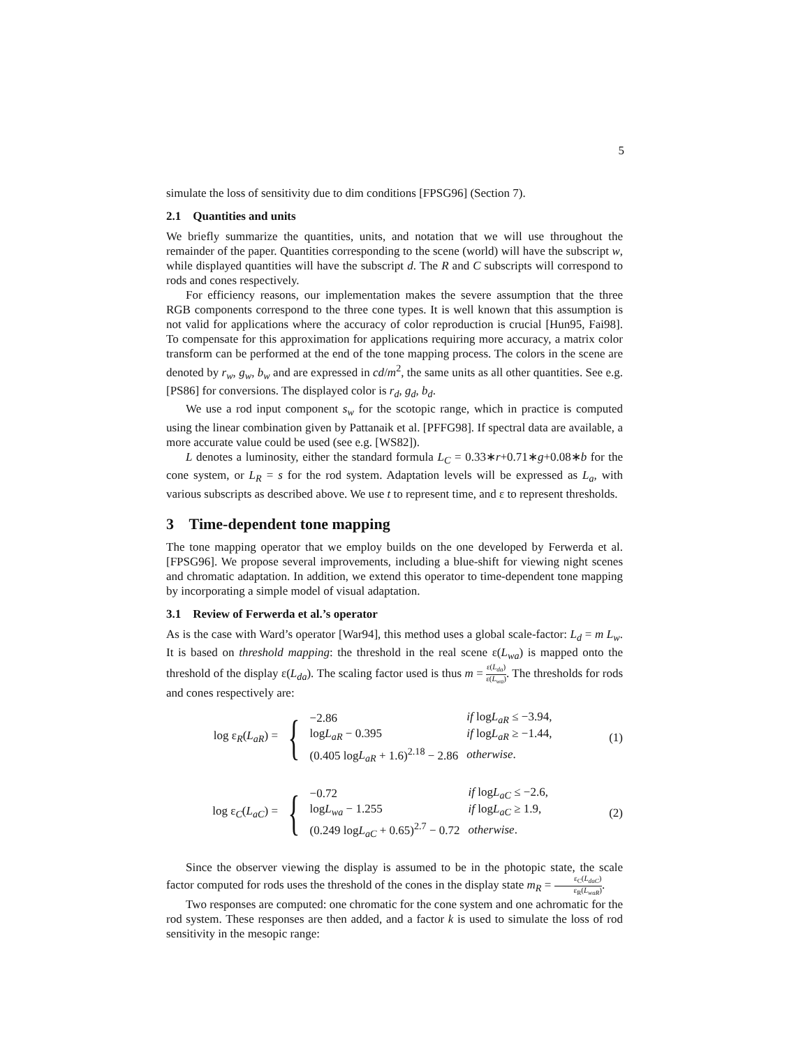5
simulate the loss of sensitivity due to dim conditions [FPSG96] (Section 7).
2.1 Quantities and units
We briefly summarize the quantities, units, and notation that we will use throughout the remainder of the paper. Quantities corresponding to the scene (world) will have the subscript w, while displayed quantities will have the subscript d. The R and C subscripts will correspond to rods and cones respectively.
For efficiency reasons, our implementation makes the severe assumption that the three RGB components correspond to the three cone types. It is well known that this assumption is not valid for applications where the accuracy of color reproduction is crucial [Hun95, Fai98]. To compensate for this approximation for applications requiring more accuracy, a matrix color transform can be performed at the end of the tone mapping process. The colors in the scene are denoted by r<sub>w</sub>, g<sub>w</sub>, b<sub>w</sub> and are expressed in cd/m<sup>2</sup>, the same units as all other quantities. See e.g. [PS86] for conversions. The displayed color is r<sub>d</sub>, g<sub>d</sub>, b<sub>d</sub>.
We use a rod input component s<sub>w</sub> for the scotopic range, which in practice is computed using the linear combination given by Pattanaik et al. [PFFG98]. If spectral data are available, a more accurate value could be used (see e.g. [WS82]).
L denotes a luminosity, either the standard formula L<sub>C</sub> = 0.33∗r+0.71∗g+0.08∗b for the cone system, or L<sub>R</sub> = s for the rod system. Adaptation levels will be expressed as L<sub>a</sub>, with various subscripts as described above. We use t to represent time, and ε to represent thresholds.
3 Time-dependent tone mapping
The tone mapping operator that we employ builds on the one developed by Ferwerda et al. [FPSG96]. We propose several improvements, including a blue-shift for viewing night scenes and chromatic adaptation. In addition, we extend this operator to time-dependent tone mapping by incorporating a simple model of visual adaptation.
3.1 Review of Ferwerda et al.’s operator
As is the case with Ward’s operator [War94], this method uses a global scale-factor: L<sub>d</sub> = m L<sub>w</sub>. It is based on threshold mapping: the threshold in the real scene ε(L<sub>wa</sub>) is mapped onto the threshold of the display ε(L<sub>da</sub>). The scaling factor used is thus m = ε(L<sub>da</sub>) ε(L<sub>wa</sub>). The thresholds for rods and cones respectively are:
log ε<sub>R</sub>(L<sub>aR</sub>) =
{
| −2.86 | if log L<sub>aR</sub> ≤ −3.94, |
| log L<sub>aR</sub> − 0.395 | if log L<sub>aR</sub> ≥ −1.44, |
| (0.405 log L<sub>aR</sub> + 1.6)<sup>2.18</sup> − 2.86 | otherwise . |
(1)
log ε<sub>C</sub>(L<sub>aC</sub>) =
{
| −0.72 | if log L<sub>aC</sub> ≤ −2.6, |
| log L<sub>wa</sub> − 1.255 | if log L<sub>aC</sub> ≥ 1.9, |
| (0.249 log L<sub>aC</sub> + 0.65)<sup>2.7</sup> − 0.72 | otherwise . |
(2)
Since the observer viewing the display is assumed to be in the photopic state, the scale factor computed for rods uses the threshold of the cones in the display state m<sub>R</sub> = ε<sub>C</sub>(L<sub>daC</sub>) ε<sub>R</sub>(L<sub>waR</sub>).
Two responses are computed: one chromatic for the cone system and one achromatic for the rod system. These responses are then added, and a factor k is used to simulate the loss of rod sensitivity in the mesopic range: